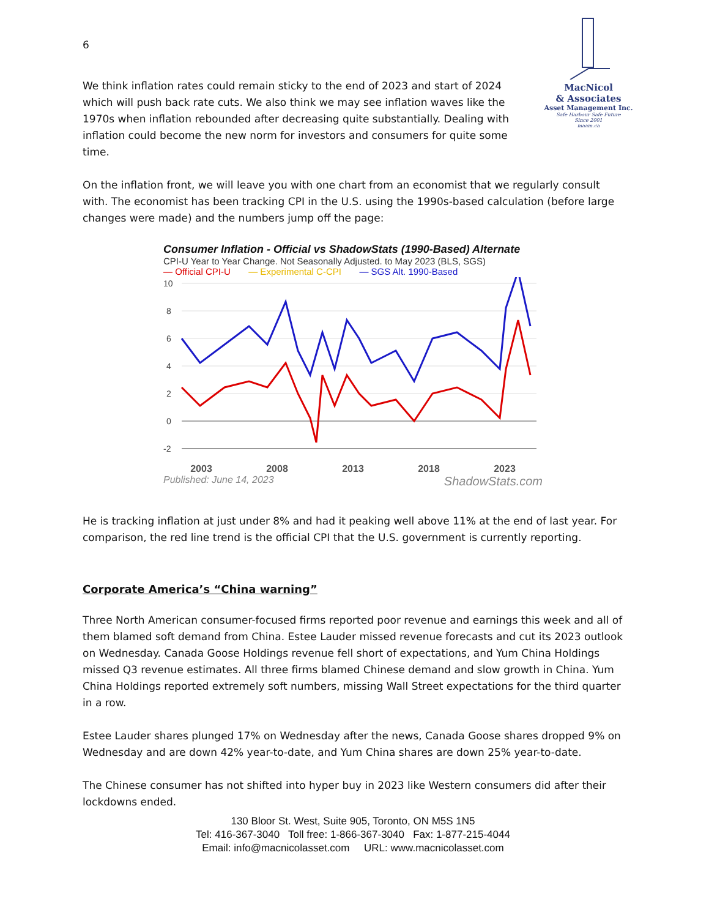6
We think inflation rates could remain sticky to the end of 2023 and start of 2024 which will push back rate cuts. We also think we may see inflation waves like the 1970s when inflation rebounded after decreasing quite substantially. Dealing with inflation could become the new norm for investors and consumers for quite some time.
MacNicol
& Associates
Asset Management Inc.
Safe Harbour Safe Future
Since 2001
maam.ca
On the inflation front, we will leave you with one chart from an economist that we regularly consult with. The economist has been tracking CPI in the U.S. using the 1990s-based calculation (before large changes were made) and the numbers jump off the page:
Consumer Inflation - Official vs ShadowStats (1990-Based) Alternate
CPI-U Year to Year Change. Not Seasonally Adjusted. to May 2023 (BLS, SGS)
— Official CPI-U — Experimental C-CPI — SGS Alt. 1990-Based
10
8
6
4
2
0
-2
2003 2008 2013 2018 2023
Published: June 14, 2023 ShadowStats.com
He is tracking inflation at just under 8% and had it peaking well above 11% at the end of last year. For comparison, the red line trend is the official CPI that the U.S. government is currently reporting.
Corporate America’s “China warning”
Three North American consumer-focused firms reported poor revenue and earnings this week and all of them blamed soft demand from China. Estee Lauder missed revenue forecasts and cut its 2023 outlook on Wednesday. Canada Goose Holdings revenue fell short of expectations, and Yum China Holdings missed Q3 revenue estimates. All three firms blamed Chinese demand and slow growth in China. Yum China Holdings reported extremely soft numbers, missing Wall Street expectations for the third quarter in a row.
Estee Lauder shares plunged 17% on Wednesday after the news, Canada Goose shares dropped 9% on Wednesday and are down 42% year-to-date, and Yum China shares are down 25% year-to-date.
The Chinese consumer has not shifted into hyper buy in 2023 like Western consumers did after their lockdowns ended.
130 Bloor St. West, Suite 905, Toronto, ON M5S 1N5
Tel: 416-367-3040 Toll free: 1-866-367-3040 Fax: 1-877-215-4044
Email: info@macnicolasset.com URL: www.macnicolasset.com